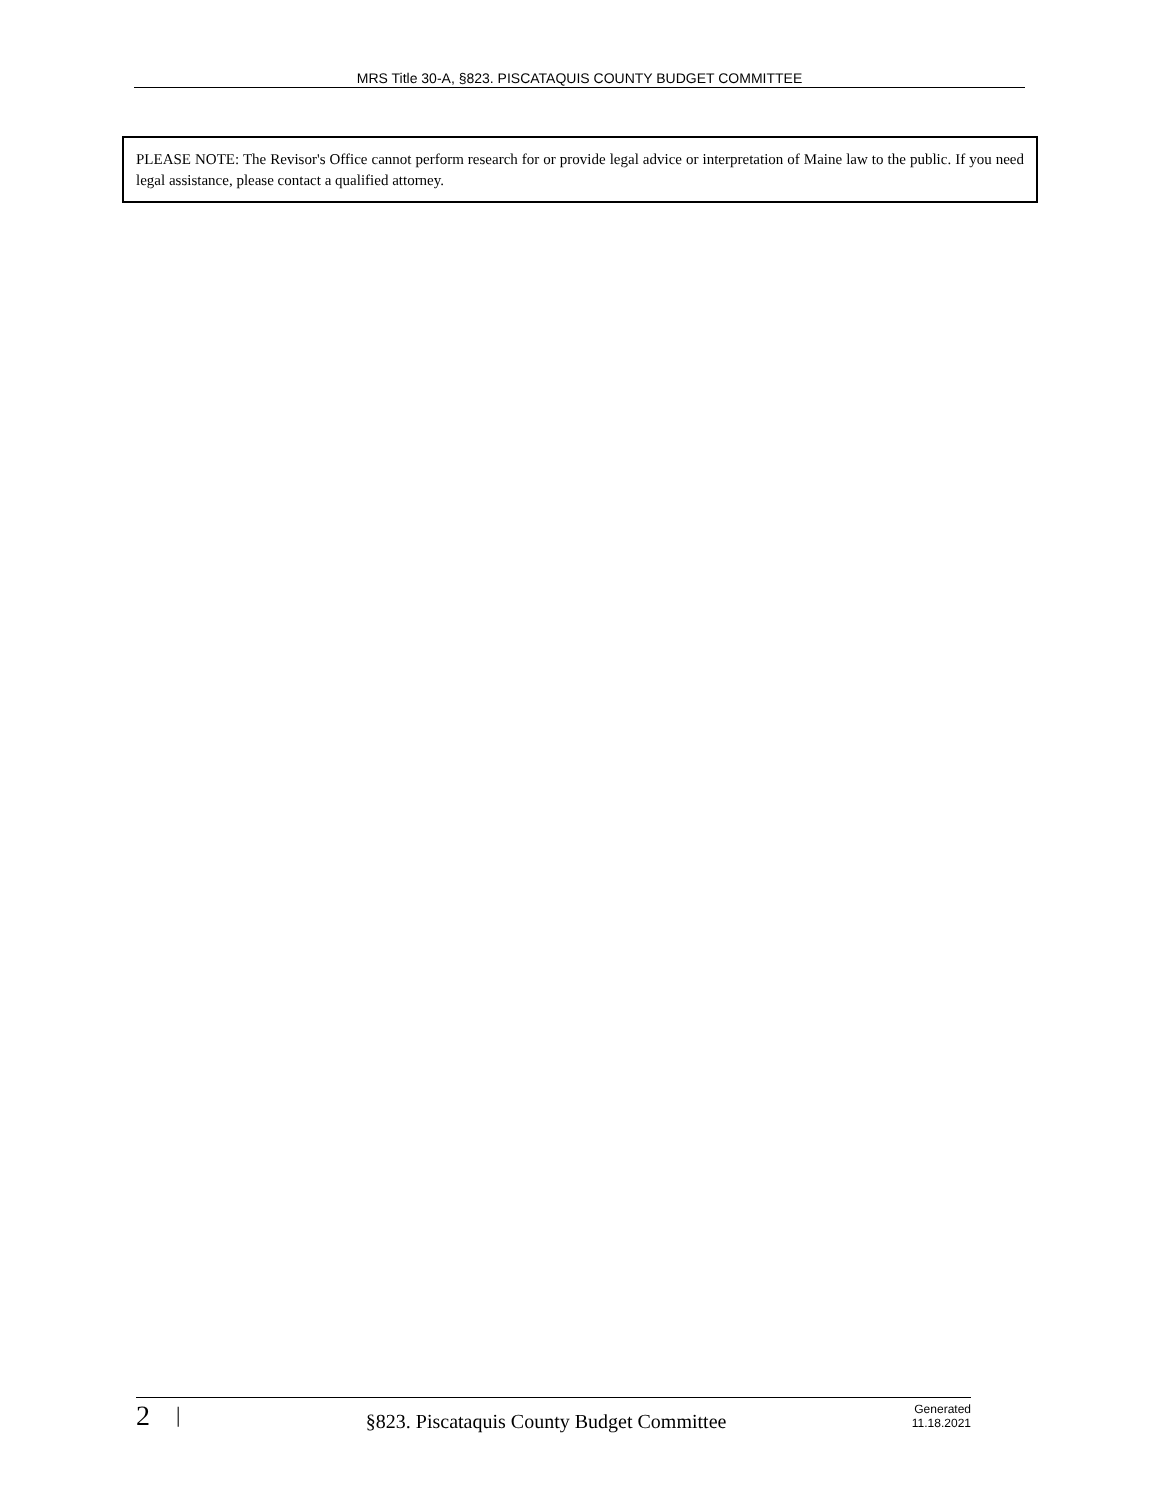MRS Title 30-A, §823. PISCATAQUIS COUNTY BUDGET COMMITTEE
PLEASE NOTE: The Revisor's Office cannot perform research for or provide legal advice or interpretation of Maine law to the public. If you need legal assistance, please contact a qualified attorney.
2 | §823. Piscataquis County Budget Committee Generated
11.18.2021